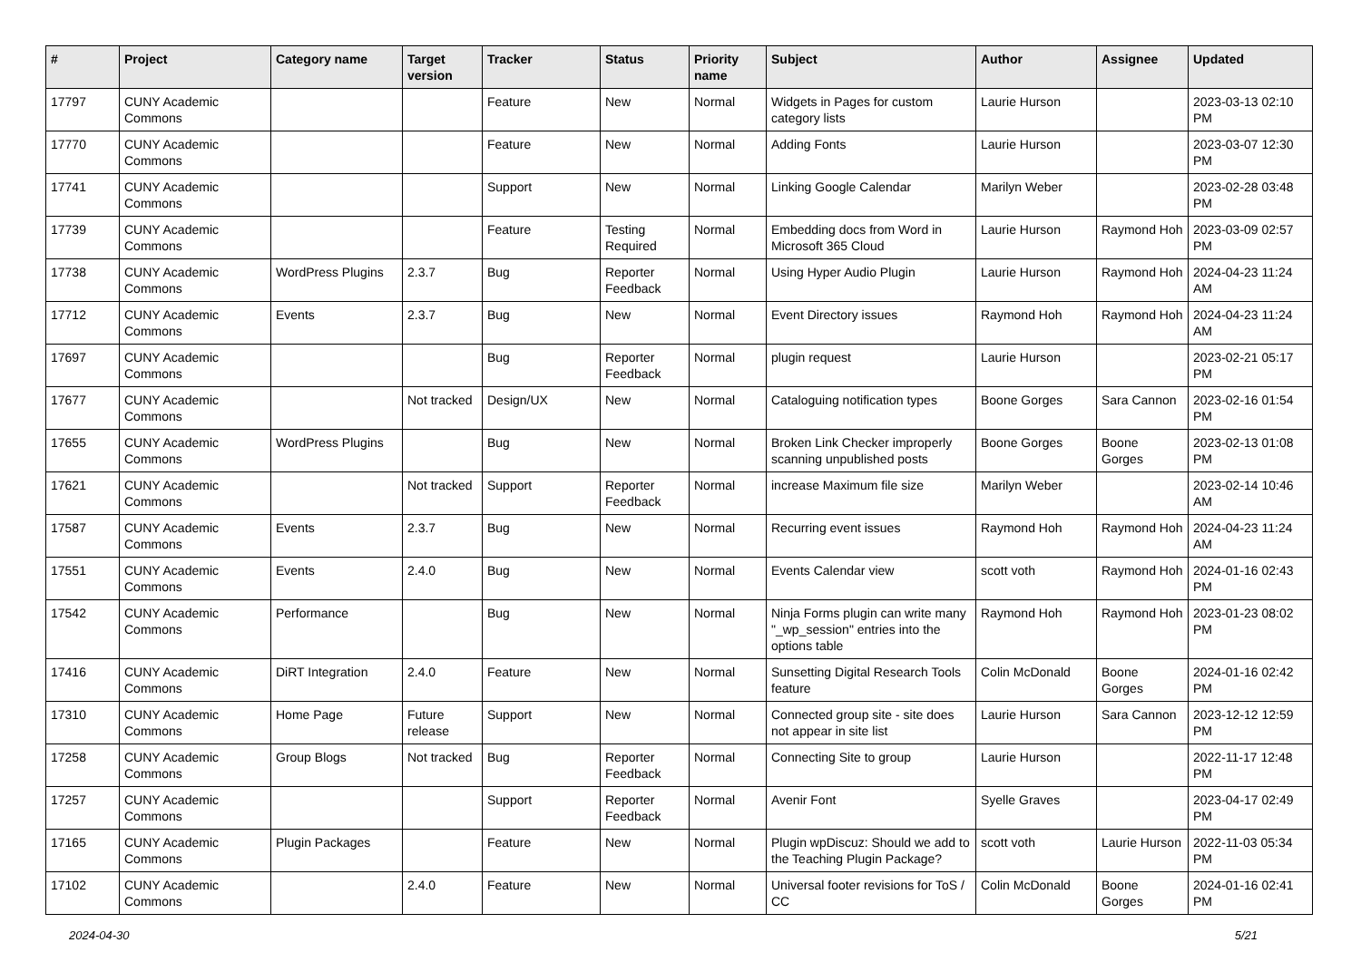| # | Project | Category name | Target version | Tracker | Status | Priority name | Subject | Author | Assignee | Updated |
| --- | --- | --- | --- | --- | --- | --- | --- | --- | --- | --- |
| 17797 | CUNY Academic Commons | | | Feature | New | Normal | Widgets in Pages for custom category lists | Laurie Hurson | | 2023-03-13 02:10 PM |
| 17770 | CUNY Academic Commons | | | Feature | New | Normal | Adding Fonts | Laurie Hurson | | 2023-03-07 12:30 PM |
| 17741 | CUNY Academic Commons | | | Support | New | Normal | Linking Google Calendar | Marilyn Weber | | 2023-02-28 03:48 PM |
| 17739 | CUNY Academic Commons | | | Feature | Testing Required | Normal | Embedding docs from Word in Microsoft 365 Cloud | Laurie Hurson | Raymond Hoh | 2023-03-09 02:57 PM |
| 17738 | CUNY Academic Commons | WordPress Plugins | 2.3.7 | Bug | Reporter Feedback | Normal | Using Hyper Audio Plugin | Laurie Hurson | Raymond Hoh | 2024-04-23 11:24 AM |
| 17712 | CUNY Academic Commons | Events | 2.3.7 | Bug | New | Normal | Event Directory issues | Raymond Hoh | Raymond Hoh | 2024-04-23 11:24 AM |
| 17697 | CUNY Academic Commons | | | Bug | Reporter Feedback | Normal | plugin request | Laurie Hurson | | 2023-02-21 05:17 PM |
| 17677 | CUNY Academic Commons | | Not tracked | Design/UX | New | Normal | Cataloguing notification types | Boone Gorges | Sara Cannon | 2023-02-16 01:54 PM |
| 17655 | CUNY Academic Commons | WordPress Plugins | | Bug | New | Normal | Broken Link Checker improperly scanning unpublished posts | Boone Gorges | Boone Gorges | 2023-02-13 01:08 PM |
| 17621 | CUNY Academic Commons | | Not tracked | Support | Reporter Feedback | Normal | increase Maximum file size | Marilyn Weber | | 2023-02-14 10:46 AM |
| 17587 | CUNY Academic Commons | Events | 2.3.7 | Bug | New | Normal | Recurring event issues | Raymond Hoh | Raymond Hoh | 2024-04-23 11:24 AM |
| 17551 | CUNY Academic Commons | Events | 2.4.0 | Bug | New | Normal | Events Calendar view | scott voth | Raymond Hoh | 2024-01-16 02:43 PM |
| 17542 | CUNY Academic Commons | Performance | | Bug | New | Normal | Ninja Forms plugin can write many "_wp_session" entries into the options table | Raymond Hoh | Raymond Hoh | 2023-01-23 08:02 PM |
| 17416 | CUNY Academic Commons | DiRT Integration | 2.4.0 | Feature | New | Normal | Sunsetting Digital Research Tools feature | Colin McDonald | Boone Gorges | 2024-01-16 02:42 PM |
| 17310 | CUNY Academic Commons | Home Page | Future release | Support | New | Normal | Connected group site - site does not appear in site list | Laurie Hurson | Sara Cannon | 2023-12-12 12:59 PM |
| 17258 | CUNY Academic Commons | Group Blogs | Not tracked | Bug | Reporter Feedback | Normal | Connecting Site to group | Laurie Hurson | | 2022-11-17 12:48 PM |
| 17257 | CUNY Academic Commons | | | Support | Reporter Feedback | Normal | Avenir Font | Syelle Graves | | 2023-04-17 02:49 PM |
| 17165 | CUNY Academic Commons | Plugin Packages | | Feature | New | Normal | Plugin wpDiscuz: Should we add to the Teaching Plugin Package? | scott voth | Laurie Hurson | 2022-11-03 05:34 PM |
| 17102 | CUNY Academic Commons | | 2.4.0 | Feature | New | Normal | Universal footer revisions for ToS / CC | Colin McDonald | Boone Gorges | 2024-01-16 02:41 PM |
2024-04-30 5/21